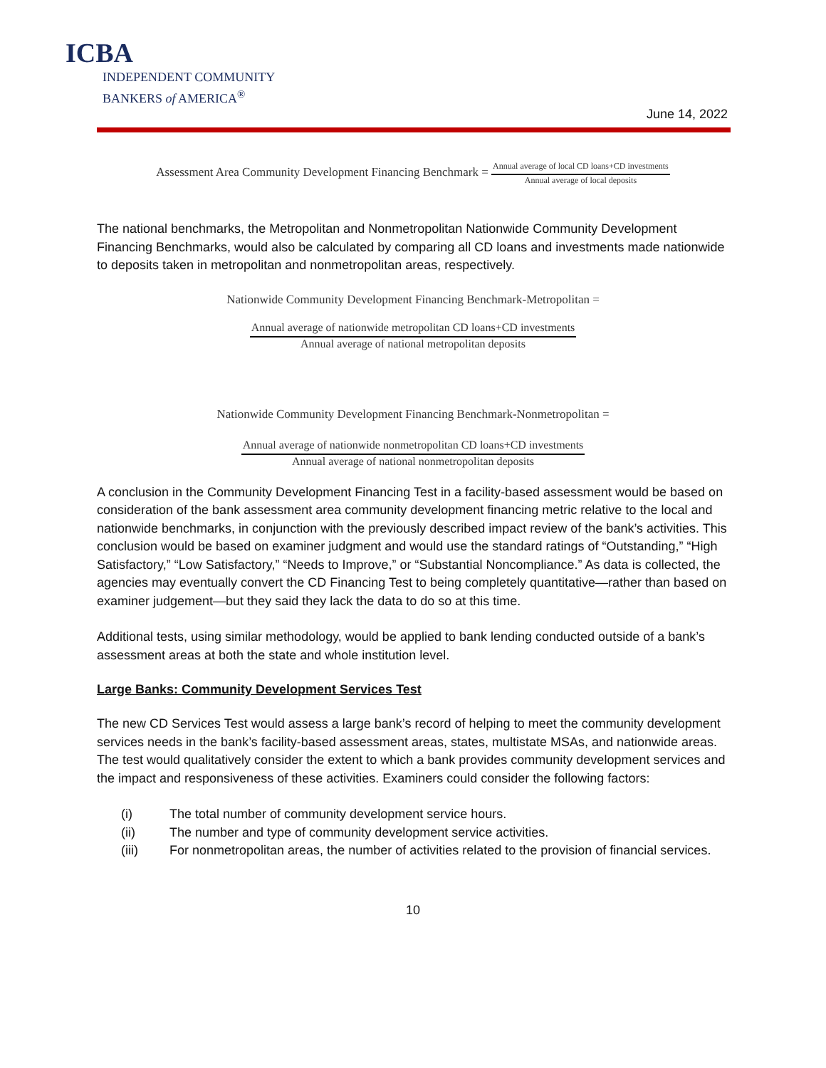ICBA
INDEPENDENT COMMUNITY
BANKERS of AMERICA<sup>®</sup>
June 14, 2022
Assessment Area Community Development Financing Benchmark =
Annual average of local CD loans+CD investments
Annual average of local deposits
The national benchmarks, the Metropolitan and Nonmetropolitan Nationwide Community Development Financing Benchmarks, would also be calculated by comparing all CD loans and investments made nationwide to deposits taken in metropolitan and nonmetropolitan areas, respectively.
Nationwide Community Development Financing Benchmark-Metropolitan =
Annual average of nationwide metropolitan CD loans+CD investments
Annual average of national metropolitan deposits
Nationwide Community Development Financing Benchmark-Nonmetropolitan =
Annual average of nationwide nonmetropolitan CD loans+CD investments
Annual average of national nonmetropolitan deposits
A conclusion in the Community Development Financing Test in a facility-based assessment would be based on consideration of the bank assessment area community development financing metric relative to the local and nationwide benchmarks, in conjunction with the previously described impact review of the bank’s activities. This conclusion would be based on examiner judgment and would use the standard ratings of “Outstanding,” “High Satisfactory,” “Low Satisfactory,” “Needs to Improve,” or “Substantial Noncompliance.” As data is collected, the agencies may eventually convert the CD Financing Test to being completely quantitative—rather than based on examiner judgement—but they said they lack the data to do so at this time.
Additional tests, using similar methodology, would be applied to bank lending conducted outside of a bank’s assessment areas at both the state and whole institution level.
Large Banks: Community Development Services Test
The new CD Services Test would assess a large bank’s record of helping to meet the community development services needs in the bank’s facility-based assessment areas, states, multistate MSAs, and nationwide areas. The test would qualitatively consider the extent to which a bank provides community development services and the impact and responsiveness of these activities. Examiners could consider the following factors:
(i) The total number of community development service hours.
(ii) The number and type of community development service activities.
(iii) For nonmetropolitan areas, the number of activities related to the provision of financial services.
10